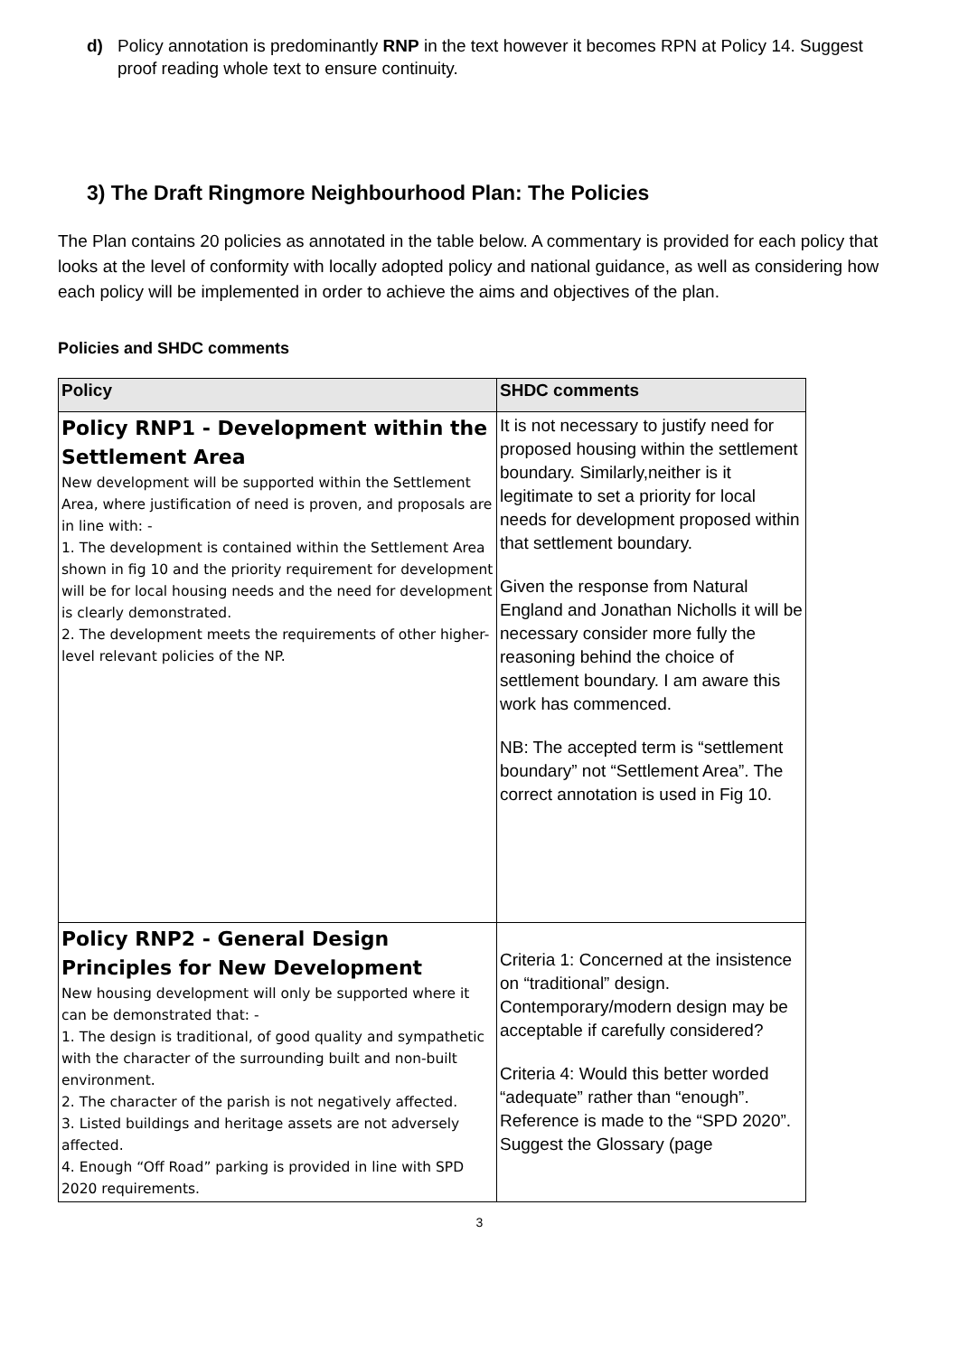d) Policy annotation is predominantly RNP in the text however it becomes RPN at Policy 14. Suggest proof reading whole text to ensure continuity.
3) The Draft Ringmore Neighbourhood Plan: The Policies
The Plan contains 20 policies as annotated in the table below. A commentary is provided for each policy that looks at the level of conformity with locally adopted policy and national guidance, as well as considering how each policy will be implemented in order to achieve the aims and objectives of the plan.
Policies and SHDC comments
| Policy | SHDC comments |
| --- | --- |
| Policy RNP1 - Development within the Settlement Area New development will be supported within the Settlement Area, where justification of need is proven, and proposals are in line with: - 1. The development is contained within the Settlement Area shown in fig 10 and the priority requirement for development will be for local housing needs and the need for development is clearly demonstrated. 2. The development meets the requirements of other higher-level relevant policies of the NP. | It is not necessary to justify need for proposed housing within the settlement boundary. Similarly,neither is it legitimate to set a priority for local needs for development proposed within that settlement boundary. Given the response from Natural England and Jonathan Nicholls it will be necessary consider more fully the reasoning behind the choice of settlement boundary. I am aware this work has commenced. NB: The accepted term is “settlement boundary” not “Settlement Area”. The correct annotation is used in Fig 10. |
| Policy RNP2 - General Design Principles for New Development New housing development will only be supported where it can be demonstrated that: - 1. The design is traditional, of good quality and sympathetic with the character of the surrounding built and non-built environment. 2. The character of the parish is not negatively affected. 3. Listed buildings and heritage assets are not adversely affected. 4. Enough “Off Road” parking is provided in line with SPD 2020 requirements. | Criteria 1: Concerned at the insistence on “traditional” design. Contemporary/modern design may be acceptable if carefully considered? Criteria 4: Would this better worded “adequate” rather than “enough”. Reference is made to the “SPD 2020”. Suggest the Glossary (page |
3